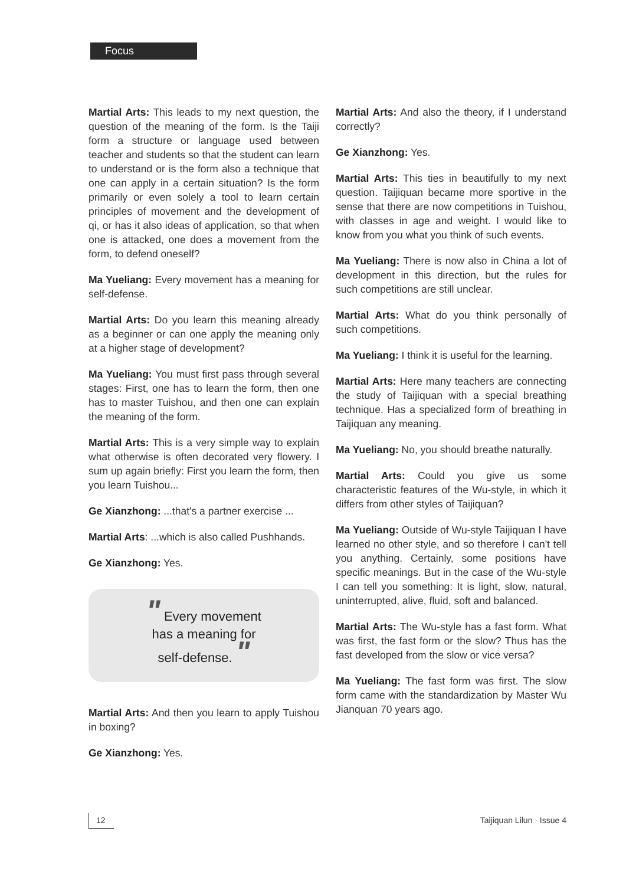Focus
Martial Arts: This leads to my next question, the question of the meaning of the form. Is the Taiji form a structure or language used between teacher and students so that the student can learn to understand or is the form also a technique that one can apply in a certain situation? Is the form primarily or even solely a tool to learn certain principles of movement and the development of qi, or has it also ideas of application, so that when one is attacked, one does a movement from the form, to defend oneself?
Ma Yueliang: Every movement has a meaning for self-defense.
Martial Arts: Do you learn this meaning already as a beginner or can one apply the meaning only at a higher stage of development?
Ma Yueliang: You must first pass through several stages: First, one has to learn the form, then one has to master Tuishou, and then one can explain the meaning of the form.
Martial Arts: This is a very simple way to explain what otherwise is often decorated very flowery. I sum up again briefly: First you learn the form, then you learn Tuishou...
Ge Xianzhong: ...that's a partner exercise ...
Martial Arts: ...which is also called Pushhands.
Ge Xianzhong: Yes.
" Every movement
has a meaning for
self-defense. "
Martial Arts: And then you learn to apply Tuishou in boxing?
Ge Xianzhong: Yes.
Martial Arts: And also the theory, if I understand correctly?
Ge Xianzhong: Yes.
Martial Arts: This ties in beautifully to my next question. Taijiquan became more sportive in the sense that there are now competitions in Tuishou, with classes in age and weight. I would like to know from you what you think of such events.
Ma Yueliang: There is now also in China a lot of development in this direction, but the rules for such competitions are still unclear.
Martial Arts: What do you think personally of such competitions.
Ma Yueliang: I think it is useful for the learning.
Martial Arts: Here many teachers are connecting the study of Taijiquan with a special breathing technique. Has a specialized form of breathing in Taijiquan any meaning.
Ma Yueliang: No, you should breathe naturally.
Martial Arts: Could you give us some characteristic features of the Wu-style, in which it differs from other styles of Taijiquan?
Ma Yueliang: Outside of Wu-style Taijiquan I have learned no other style, and so therefore I can't tell you anything. Certainly, some positions have specific meanings. But in the case of the Wu-style I can tell you something: It is light, slow, natural, uninterrupted, alive, fluid, soft and balanced.
Martial Arts: The Wu-style has a fast form. What was first, the fast form or the slow? Thus has the fast developed from the slow or vice versa?
Ma Yueliang: The fast form was first. The slow form came with the standardization by Master Wu Jianquan 70 years ago.
12 Taijiquan Lilun · Issue 4